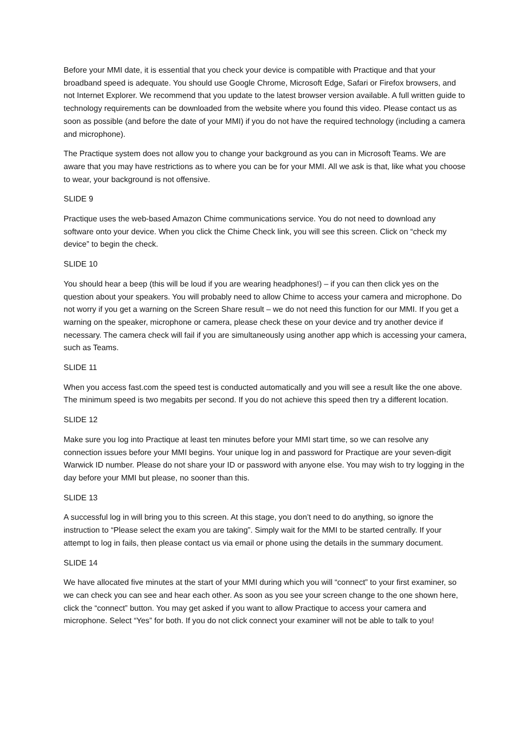Before your MMI date, it is essential that you check your device is compatible with Practique and that your broadband speed is adequate. You should use Google Chrome, Microsoft Edge, Safari or Firefox browsers, and not Internet Explorer. We recommend that you update to the latest browser version available. A full written guide to technology requirements can be downloaded from the website where you found this video. Please contact us as soon as possible (and before the date of your MMI) if you do not have the required technology (including a camera and microphone).
The Practique system does not allow you to change your background as you can in Microsoft Teams. We are aware that you may have restrictions as to where you can be for your MMI. All we ask is that, like what you choose to wear, your background is not offensive.
SLIDE 9
Practique uses the web-based Amazon Chime communications service. You do not need to download any software onto your device. When you click the Chime Check link, you will see this screen. Click on “check my device” to begin the check.
SLIDE 10
You should hear a beep (this will be loud if you are wearing headphones!) – if you can then click yes on the question about your speakers. You will probably need to allow Chime to access your camera and microphone. Do not worry if you get a warning on the Screen Share result – we do not need this function for our MMI. If you get a warning on the speaker, microphone or camera, please check these on your device and try another device if necessary. The camera check will fail if you are simultaneously using another app which is accessing your camera, such as Teams.
SLIDE 11
When you access fast.com the speed test is conducted automatically and you will see a result like the one above. The minimum speed is two megabits per second. If you do not achieve this speed then try a different location.
SLIDE 12
Make sure you log into Practique at least ten minutes before your MMI start time, so we can resolve any connection issues before your MMI begins. Your unique log in and password for Practique are your seven-digit Warwick ID number. Please do not share your ID or password with anyone else. You may wish to try logging in the day before your MMI but please, no sooner than this.
SLIDE 13
A successful log in will bring you to this screen. At this stage, you don’t need to do anything, so ignore the instruction to “Please select the exam you are taking”. Simply wait for the MMI to be started centrally. If your attempt to log in fails, then please contact us via email or phone using the details in the summary document.
SLIDE 14
We have allocated five minutes at the start of your MMI during which you will “connect” to your first examiner, so we can check you can see and hear each other. As soon as you see your screen change to the one shown here, click the “connect” button. You may get asked if you want to allow Practique to access your camera and microphone. Select “Yes” for both. If you do not click connect your examiner will not be able to talk to you!